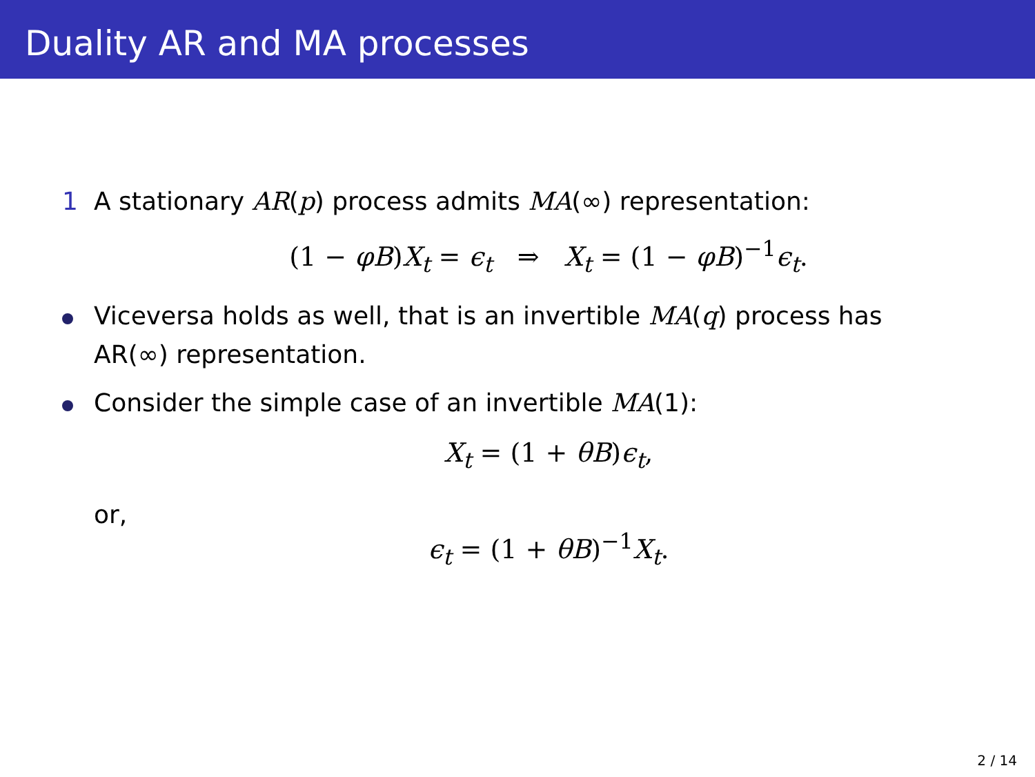Duality AR and MA processes
1 A stationary AR(p) process admits MA(∞) representation:
(1 − φB)X<sub>t</sub> = ϵ<sub>t</sub> ⇒ X<sub>t</sub> = (1 − φB)<sup>−1</sup>ϵ<sub>t</sub>.
Viceversa holds as well, that is an invertible MA(q) process has AR(∞) representation.
Consider the simple case of an invertible MA(1):
X<sub>t</sub> = (1 + θB)ϵ<sub>t</sub>,
or,
ϵ<sub>t</sub> = (1 + θB)<sup>−1</sup>X<sub>t</sub>.
2 / 14